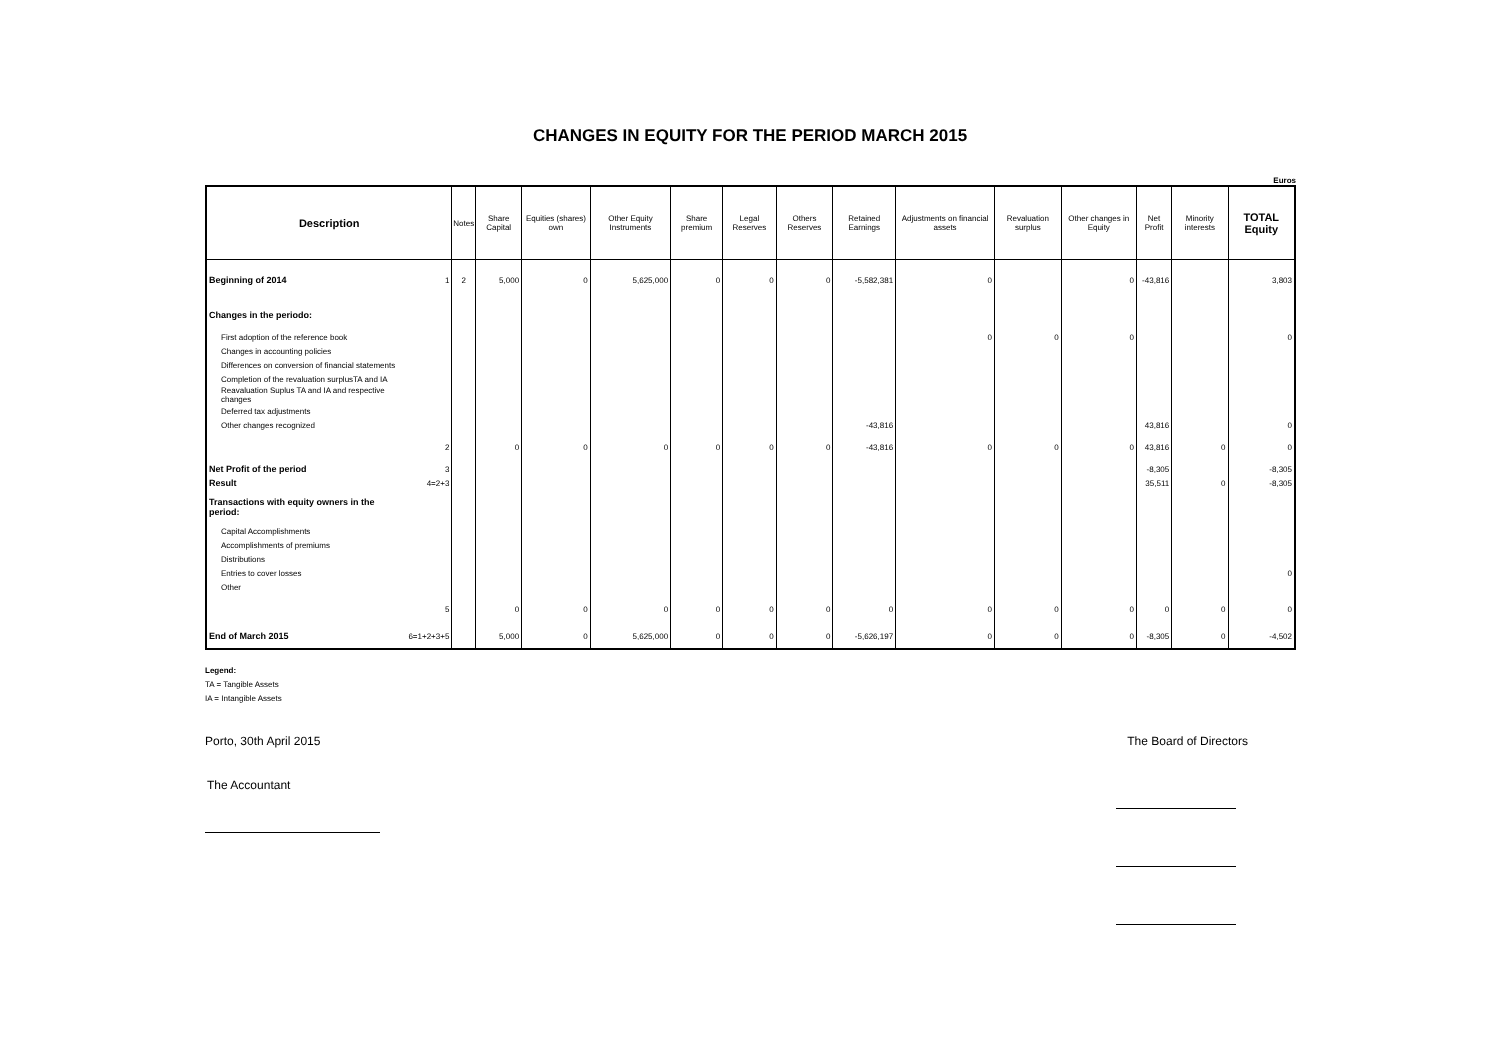CHANGES IN EQUITY FOR THE PERIOD MARCH 2015
Euros
| Description | | Notes | Share Capital | Equities (shares) own | Other Equity Instruments | Share premium | Legal Reserves | Others Reserves | Retained Earnings | Adjustments on financial assets | Revaluation surplus | Other changes in Equity | Net Profit | Minority interests | TOTAL Equity |
| --- | --- | --- | --- | --- | --- | --- | --- | --- | --- | --- | --- | --- | --- | --- | --- |
| Beginning of 2014 | 1 | 2 | 5,000 | 0 | 5,625,000 | 0 | 0 | 0 | -5,582,381 | 0 | | 0 | -43,816 | | 3,803 |
| Changes in the periodo: | | | | | | | | | | | | | | | |
| First adoption of the reference book | | | | | | | | | | 0 | 0 | 0 | | | 0 |
| Changes in accounting policies | | | | | | | | | | | | | | | |
| Differences on conversion of financial statements | | | | | | | | | | | | | | | |
| Completion of the revaluation surplusTA and IA | | | | | | | | | | | | | | | |
| Reavaluation Suplus TA and IA and respective changes | | | | | | | | | | | | | | | |
| Deferred tax adjustments | | | | | | | | | | | | | | | |
| Other changes recognized | | | | | | | | | -43,816 | | | | 43,816 | | 0 |
| | 2 | | 0 | 0 | 0 | 0 | 0 | 0 | -43,816 | 0 | 0 | 0 | 43,816 | 0 | 0 |
| Net Profit of the period | 3 | | | | | | | | | | | | -8,305 | | -8,305 |
| Result | 4=2+3 | | | | | | | | | | | | 35,511 | 0 | -8,305 |
| Transactions with equity owners in the period: | | | | | | | | | | | | | | | |
| Capital Accomplishments | | | | | | | | | | | | | | | |
| Accomplishments of premiums | | | | | | | | | | | | | | | |
| Distributions | | | | | | | | | | | | | | | |
| Entries to cover losses | | | | | | | | | | | | | | | 0 |
| Other | | | | | | | | | | | | | | | |
| | 5 | | 0 | 0 | 0 | 0 | 0 | 0 | 0 | 0 | 0 | 0 | 0 | 0 | 0 |
| End of March 2015 | 6=1+2+3+5 | | 5,000 | 0 | 5,625,000 | 0 | 0 | 0 | -5,626,197 | 0 | 0 | 0 | -8,305 | 0 | -4,502 |
Legend:
TA = Tangible Assets
IA = Intangible Assets
Porto, 30th April 2015 The Board of Directors
The Accountant